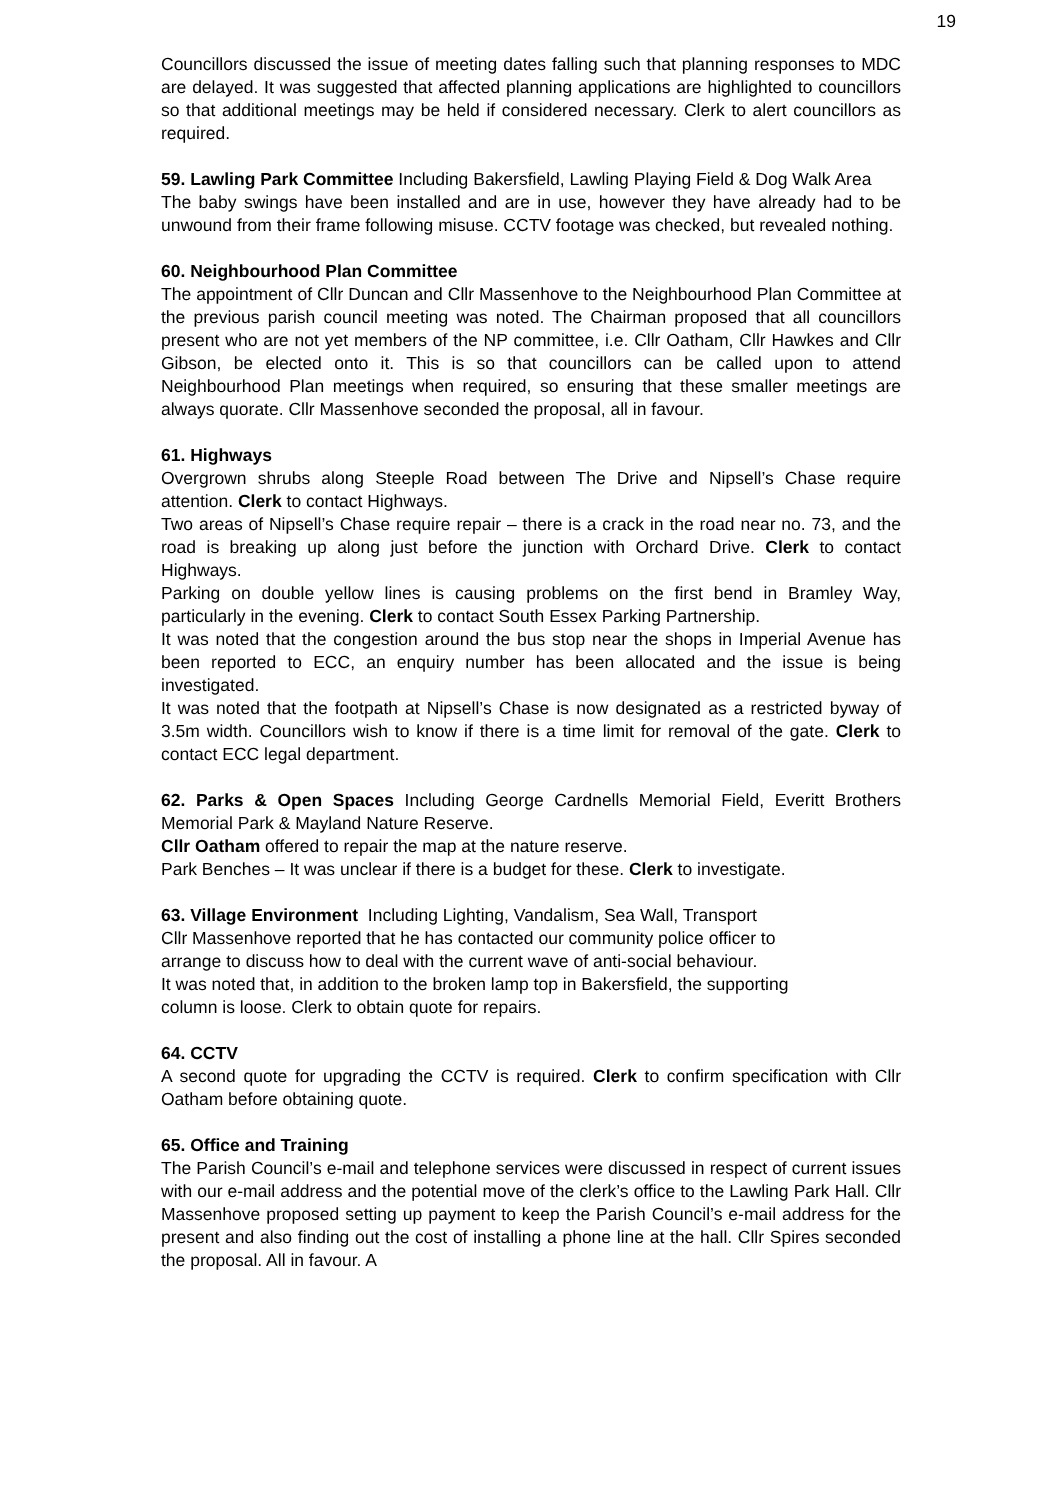19
Councillors discussed the issue of meeting dates falling such that planning responses to MDC are delayed. It was suggested that affected planning applications are highlighted to councillors so that additional meetings may be held if considered necessary. Clerk to alert councillors as required.
59. Lawling Park Committee Including Bakersfield, Lawling Playing Field & Dog Walk Area
The baby swings have been installed and are in use, however they have already had to be unwound from their frame following misuse. CCTV footage was checked, but revealed nothing.
60. Neighbourhood Plan Committee
The appointment of Cllr Duncan and Cllr Massenhove to the Neighbourhood Plan Committee at the previous parish council meeting was noted. The Chairman proposed that all councillors present who are not yet members of the NP committee, i.e. Cllr Oatham, Cllr Hawkes and Cllr Gibson, be elected onto it. This is so that councillors can be called upon to attend Neighbourhood Plan meetings when required, so ensuring that these smaller meetings are always quorate. Cllr Massenhove seconded the proposal, all in favour.
61. Highways
Overgrown shrubs along Steeple Road between The Drive and Nipsell’s Chase require attention. Clerk to contact Highways.
Two areas of Nipsell’s Chase require repair – there is a crack in the road near no. 73, and the road is breaking up along just before the junction with Orchard Drive. Clerk to contact Highways.
Parking on double yellow lines is causing problems on the first bend in Bramley Way, particularly in the evening. Clerk to contact South Essex Parking Partnership.
It was noted that the congestion around the bus stop near the shops in Imperial Avenue has been reported to ECC, an enquiry number has been allocated and the issue is being investigated.
It was noted that the footpath at Nipsell’s Chase is now designated as a restricted byway of 3.5m width. Councillors wish to know if there is a time limit for removal of the gate. Clerk to contact ECC legal department.
62. Parks & Open Spaces Including George Cardnells Memorial Field, Everitt Brothers Memorial Park & Mayland Nature Reserve.
Cllr Oatham offered to repair the map at the nature reserve.
Park Benches – It was unclear if there is a budget for these. Clerk to investigate.
63. Village Environment Including Lighting, Vandalism, Sea Wall, Transport
Cllr Massenhove reported that he has contacted our community police officer to
arrange to discuss how to deal with the current wave of anti-social behaviour.
It was noted that, in addition to the broken lamp top in Bakersfield, the supporting
column is loose. Clerk to obtain quote for repairs.
64. CCTV
A second quote for upgrading the CCTV is required. Clerk to confirm specification with Cllr Oatham before obtaining quote.
65. Office and Training
The Parish Council’s e-mail and telephone services were discussed in respect of current issues with our e-mail address and the potential move of the clerk’s office to the Lawling Park Hall. Cllr Massenhove proposed setting up payment to keep the Parish Council’s e-mail address for the present and also finding out the cost of installing a phone line at the hall. Cllr Spires seconded the proposal. All in favour. A